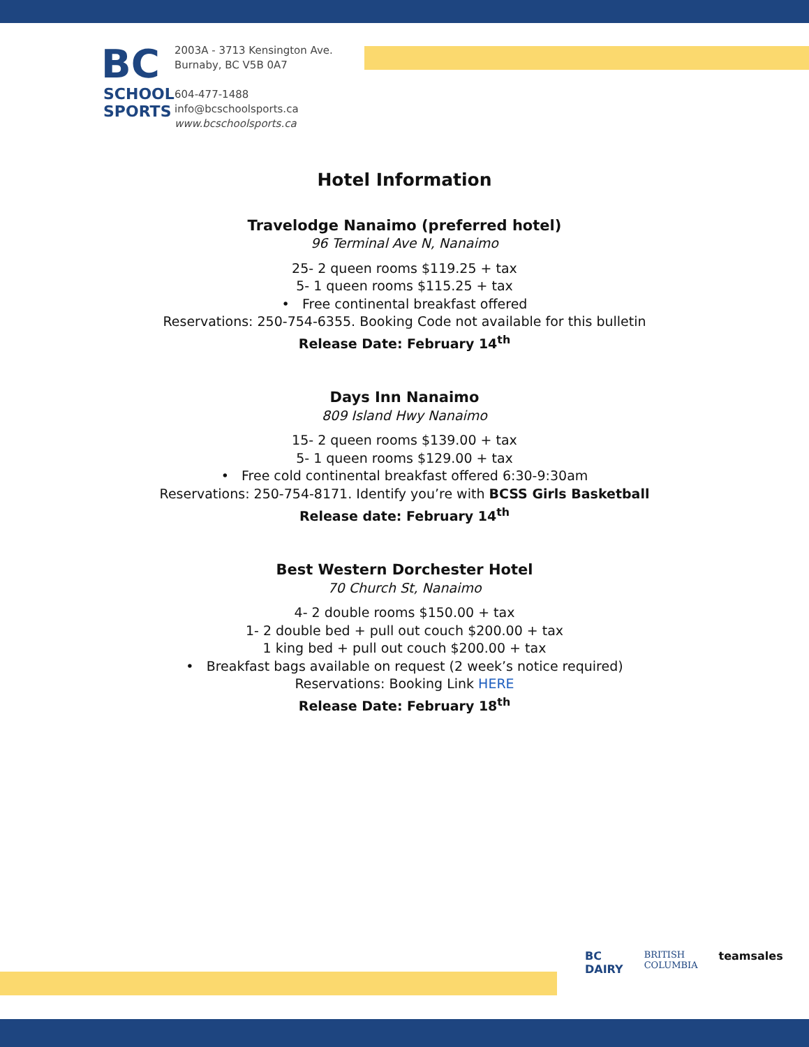BC
SCHOOL
SPORTS
2003A - 3713 Kensington Ave.
Burnaby, BC V5B 0A7
604-477-1488
info@bcschoolsports.ca
www.bcschoolsports.ca
Hotel Information
Travelodge Nanaimo (preferred hotel)
96 Terminal Ave N, Nanaimo
25- 2 queen rooms $119.25 + tax
5- 1 queen rooms $115.25 + tax
• Free continental breakfast offered
Reservations: 250-754-6355. Booking Code not available for this bulletin
Release Date: February 14<sup>th</sup>
Days Inn Nanaimo
809 Island Hwy Nanaimo
15- 2 queen rooms $139.00 + tax
5- 1 queen rooms $129.00 + tax
• Free cold continental breakfast offered 6:30-9:30am
Reservations: 250-754-8171. Identify you’re with BCSS Girls Basketball
Release date: February 14<sup>th</sup>
Best Western Dorchester Hotel
70 Church St, Nanaimo
4- 2 double rooms $150.00 + tax
1- 2 double bed + pull out couch $200.00 + tax
1 king bed + pull out couch $200.00 + tax
• Breakfast bags available on request (2 week’s notice required)
Reservations: Booking Link HERE
Release Date: February 18<sup>th</sup>
BC
DAIRY
BRITISH
COLUMBIA
teamsales